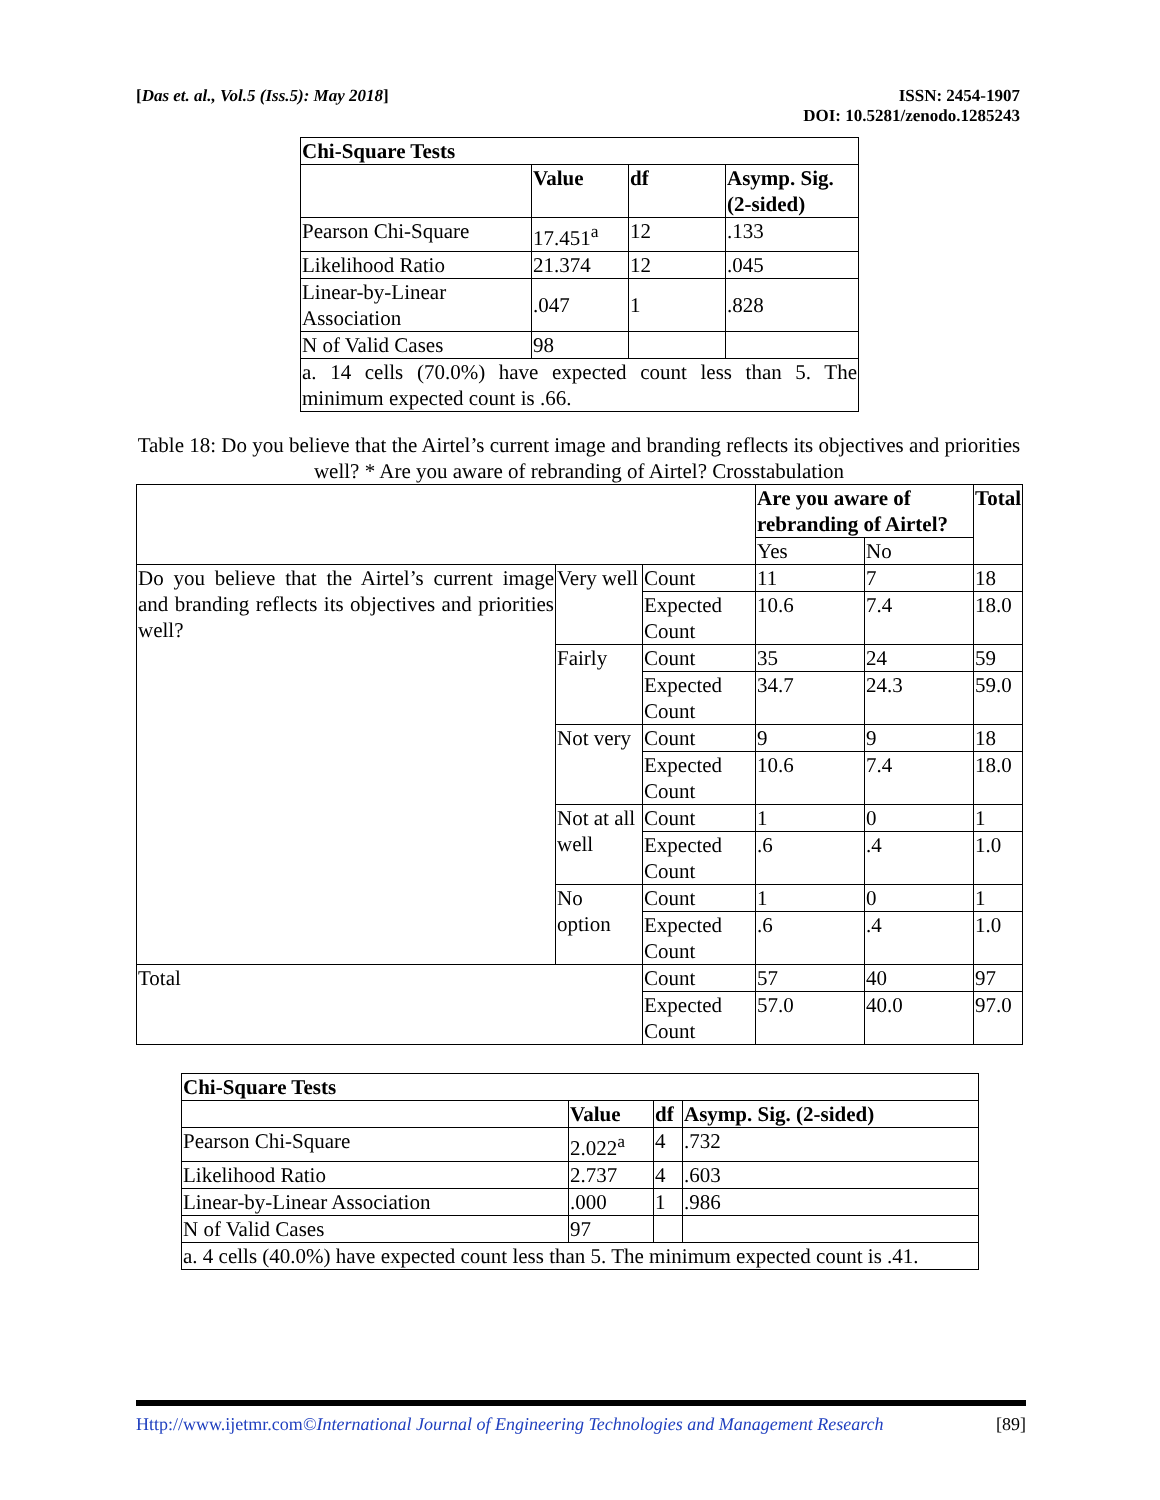[Das et. al., Vol.5 (Iss.5): May 2018]
ISSN: 2454-1907
DOI: 10.5281/zenodo.1285243
| Chi-Square Tests | | | |
| --- | --- | --- | --- |
| | Value | df | Asymp. Sig. (2-sided) |
| Pearson Chi-Square | 17.451<sup>a</sup> | 12 | .133 |
| Likelihood Ratio | 21.374 | 12 | .045 |
| Linear-by-Linear Association | .047 | 1 | .828 |
| N of Valid Cases | 98 | | |
| a. 14 cells (70.0%) have expected count less than 5. The minimum expected count is .66. | | | |
Table 18: Do you believe that the Airtel’s current image and branding reflects its objectives and priorities well? * Are you aware of rebranding of Airtel? Crosstabulation
| | | | Are you aware of rebranding of Airtel? | | Total |
| | | | Yes | No | |
| Do you believe that the Airtel’s current image and branding reflects its objectives and priorities well? | Very well | Count | 11 | 7 | 18 |
| | | Expected Count | 10.6 | 7.4 | 18.0 |
| | Fairly | Count | 35 | 24 | 59 |
| | | Expected Count | 34.7 | 24.3 | 59.0 |
| | Not very | Count | 9 | 9 | 18 |
| | | Expected Count | 10.6 | 7.4 | 18.0 |
| | Not at all well | Count | 1 | 0 | 1 |
| | | Expected Count | .6 | .4 | 1.0 |
| | No option | Count | 1 | 0 | 1 |
| | | Expected Count | .6 | .4 | 1.0 |
| Total | | Count | 57 | 40 | 97 |
| | | Expected Count | 57.0 | 40.0 | 97.0 |
| Chi-Square Tests | | | |
| --- | --- | --- | --- |
| | Value | df | Asymp. Sig. (2-sided) |
| Pearson Chi-Square | 2.022<sup>a</sup> | 4 | .732 |
| Likelihood Ratio | 2.737 | 4 | .603 |
| Linear-by-Linear Association | .000 | 1 | .986 |
| N of Valid Cases | 97 | | |
| a. 4 cells (40.0%) have expected count less than 5. The minimum expected count is .41. | | | |
Http://www.ijetmr.com©International Journal of Engineering Technologies and Management Research
[89]